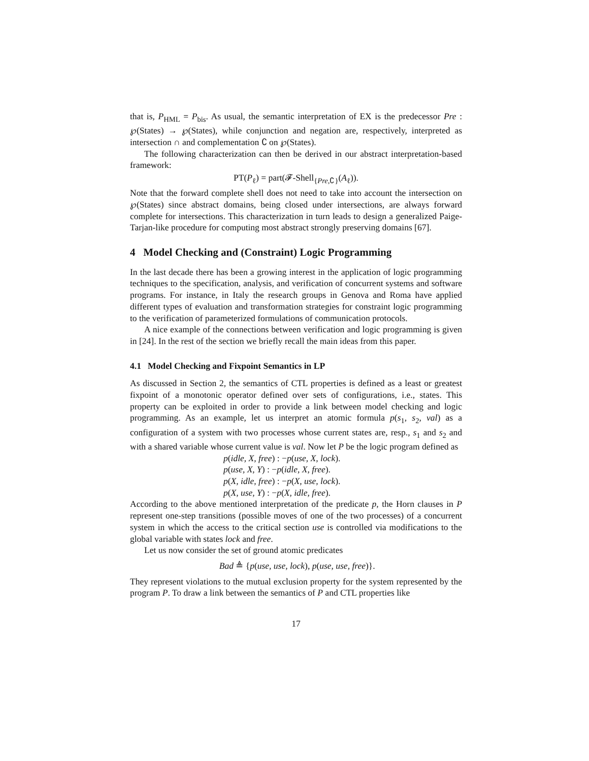that is, P<sub>HML</sub> = P<sub>bis</sub>. As usual, the semantic interpretation of EX is the predecessor Pre : ℘(States) → ℘(States), while conjunction and negation are, respectively, interpreted as intersection ∩ and complementation ∁ on ℘(States).
The following characterization can then be derived in our abstract interpretation-based framework:
PT(P<sub>ℓ</sub>) = part(𝓕-Shell<sub>{Pre,∁}</sub>(A<sub>ℓ</sub>)).
Note that the forward complete shell does not need to take into account the intersection on ℘(States) since abstract domains, being closed under intersections, are always forward complete for intersections. This characterization in turn leads to design a generalized Paige-Tarjan-like procedure for computing most abstract strongly preserving domains [67].
4 Model Checking and (Constraint) Logic Programming
In the last decade there has been a growing interest in the application of logic programming techniques to the specification, analysis, and verification of concurrent systems and software programs. For instance, in Italy the research groups in Genova and Roma have applied different types of evaluation and transformation strategies for constraint logic programming to the verification of parameterized formulations of communication protocols.
A nice example of the connections between verification and logic programming is given in [24]. In the rest of the section we briefly recall the main ideas from this paper.
4.1 Model Checking and Fixpoint Semantics in LP
As discussed in Section 2, the semantics of CTL properties is defined as a least or greatest fixpoint of a monotonic operator defined over sets of configurations, i.e., states. This property can be exploited in order to provide a link between model checking and logic programming. As an example, let us interpret an atomic formula p(s<sub>1</sub>, s<sub>2</sub>, val) as a configuration of a system with two processes whose current states are, resp., s<sub>1</sub> and s<sub>2</sub> and with a shared variable whose current value is val. Now let P be the logic program defined as
p(idle, X, free) : −p(use, X, lock).
p(use, X, Y) : −p(idle, X, free).
p(X, idle, free) : −p(X, use, lock).
p(X, use, Y) : −p(X, idle, free).
According to the above mentioned interpretation of the predicate p, the Horn clauses in P represent one-step transitions (possible moves of one of the two processes) of a concurrent system in which the access to the critical section use is controlled via modifications to the global variable with states lock and free.
Let us now consider the set of ground atomic predicates
Bad ≜ {p(use, use, lock), p(use, use, free)}.
They represent violations to the mutual exclusion property for the system represented by the program P. To draw a link between the semantics of P and CTL properties like
17